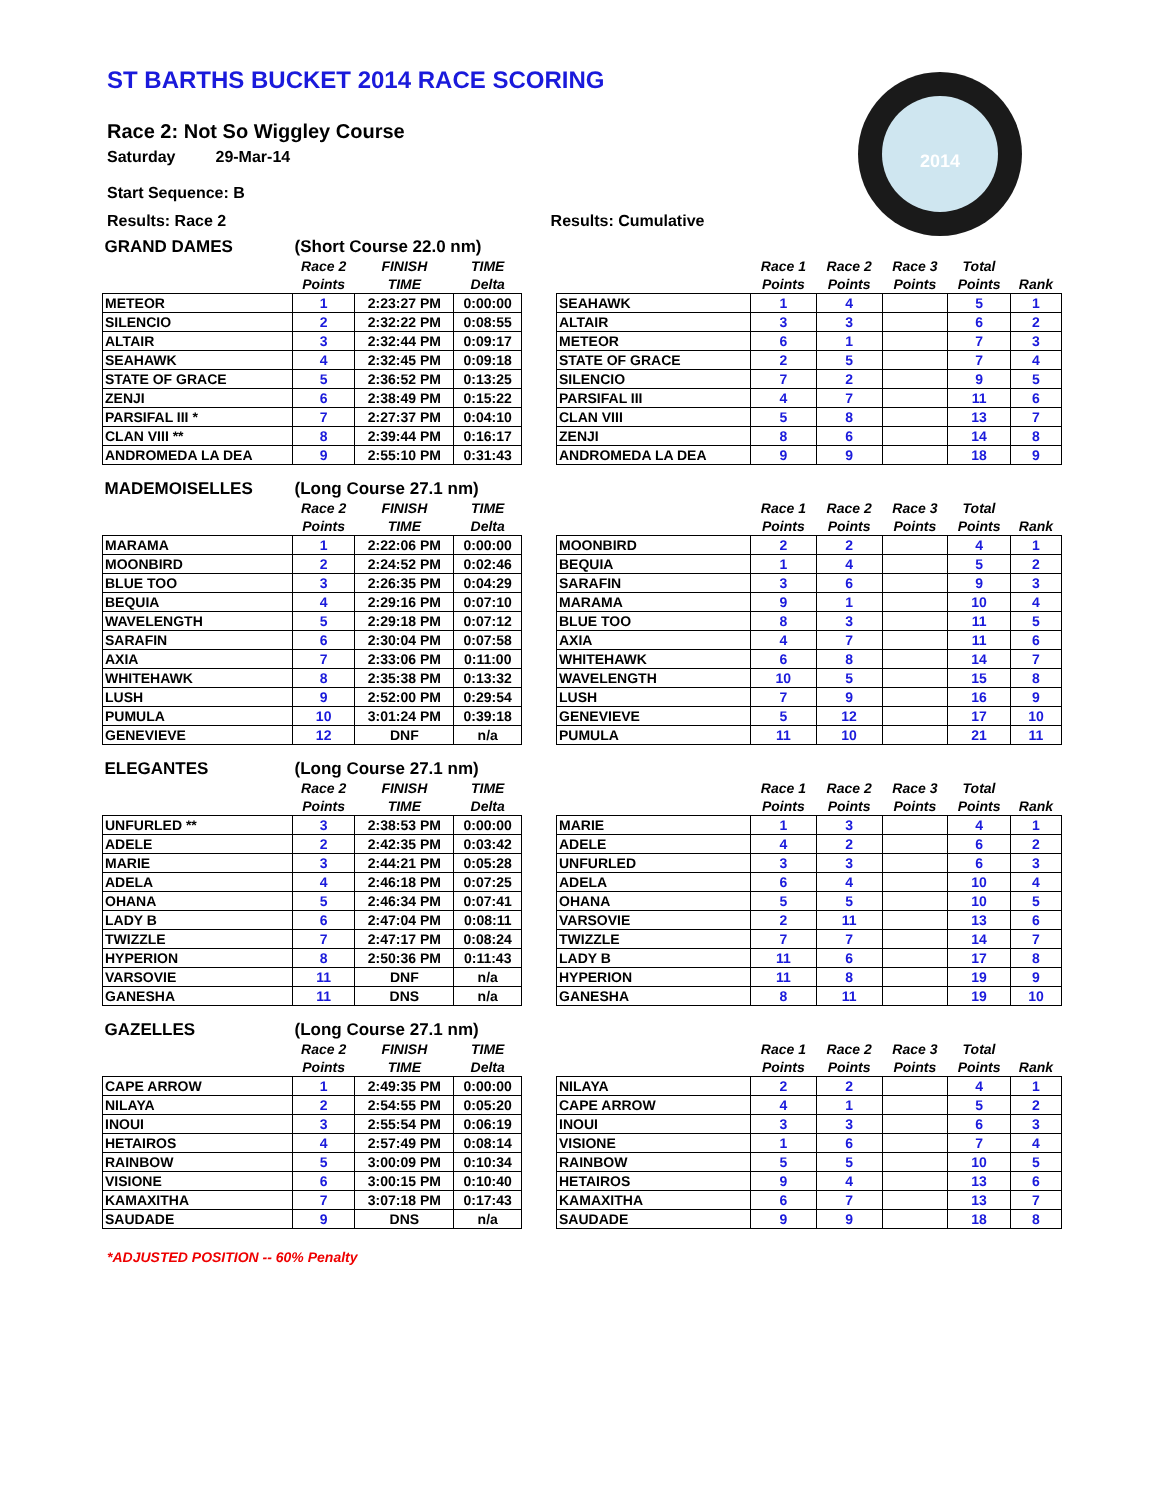2014
ST BARTHS BUCKET 2014 RACE SCORING
Race 2: Not So Wiggley Course
Saturday 29-Mar-14
Start Sequence: B
Results: Race 2 Results: Cumulative
| GRAND DAMES | (Short Course 22.0 nm) | | |
| --- | --- | --- | --- |
| | Race 2 | FINISH | TIME |
| | Points | TIME | Delta |
| METEOR | 1 | 2:23:27 PM | 0:00:00 |
| SILENCIO | 2 | 2:32:22 PM | 0:08:55 |
| ALTAIR | 3 | 2:32:44 PM | 0:09:17 |
| SEAHAWK | 4 | 2:32:45 PM | 0:09:18 |
| STATE OF GRACE | 5 | 2:36:52 PM | 0:13:25 |
| ZENJI | 6 | 2:38:49 PM | 0:15:22 |
| PARSIFAL III * | 7 | 2:27:37 PM | 0:04:10 |
| CLAN VIII ** | 8 | 2:39:44 PM | 0:16:17 |
| ANDROMEDA LA DEA | 9 | 2:55:10 PM | 0:31:43 |
| | Race 1 | Race 2 | Race 3 | Total | |
| --- | --- | --- | --- | --- | --- |
| | Points | Points | Points | Points | Rank |
| SEAHAWK | 1 | 4 | | 5 | 1 |
| ALTAIR | 3 | 3 | | 6 | 2 |
| METEOR | 6 | 1 | | 7 | 3 |
| STATE OF GRACE | 2 | 5 | | 7 | 4 |
| SILENCIO | 7 | 2 | | 9 | 5 |
| PARSIFAL III | 4 | 7 | | 11 | 6 |
| CLAN VIII | 5 | 8 | | 13 | 7 |
| ZENJI | 8 | 6 | | 14 | 8 |
| ANDROMEDA LA DEA | 9 | 9 | | 18 | 9 |
| MADEMOISELLES | (Long Course 27.1 nm) | | |
| --- | --- | --- | --- |
| | Race 2 | FINISH | TIME |
| | Points | TIME | Delta |
| MARAMA | 1 | 2:22:06 PM | 0:00:00 |
| MOONBIRD | 2 | 2:24:52 PM | 0:02:46 |
| BLUE TOO | 3 | 2:26:35 PM | 0:04:29 |
| BEQUIA | 4 | 2:29:16 PM | 0:07:10 |
| WAVELENGTH | 5 | 2:29:18 PM | 0:07:12 |
| SARAFIN | 6 | 2:30:04 PM | 0:07:58 |
| AXIA | 7 | 2:33:06 PM | 0:11:00 |
| WHITEHAWK | 8 | 2:35:38 PM | 0:13:32 |
| LUSH | 9 | 2:52:00 PM | 0:29:54 |
| PUMULA | 10 | 3:01:24 PM | 0:39:18 |
| GENEVIEVE | 12 | DNF | n/a |
| | Race 1 | Race 2 | Race 3 | Total | |
| --- | --- | --- | --- | --- | --- |
| | Points | Points | Points | Points | Rank |
| MOONBIRD | 2 | 2 | | 4 | 1 |
| BEQUIA | 1 | 4 | | 5 | 2 |
| SARAFIN | 3 | 6 | | 9 | 3 |
| MARAMA | 9 | 1 | | 10 | 4 |
| BLUE TOO | 8 | 3 | | 11 | 5 |
| AXIA | 4 | 7 | | 11 | 6 |
| WHITEHAWK | 6 | 8 | | 14 | 7 |
| WAVELENGTH | 10 | 5 | | 15 | 8 |
| LUSH | 7 | 9 | | 16 | 9 |
| GENEVIEVE | 5 | 12 | | 17 | 10 |
| PUMULA | 11 | 10 | | 21 | 11 |
| ELEGANTES | (Long Course 27.1 nm) | | |
| --- | --- | --- | --- |
| | Race 2 | FINISH | TIME |
| | Points | TIME | Delta |
| UNFURLED ** | 3 | 2:38:53 PM | 0:00:00 |
| ADELE | 2 | 2:42:35 PM | 0:03:42 |
| MARIE | 3 | 2:44:21 PM | 0:05:28 |
| ADELA | 4 | 2:46:18 PM | 0:07:25 |
| OHANA | 5 | 2:46:34 PM | 0:07:41 |
| LADY B | 6 | 2:47:04 PM | 0:08:11 |
| TWIZZLE | 7 | 2:47:17 PM | 0:08:24 |
| HYPERION | 8 | 2:50:36 PM | 0:11:43 |
| VARSOVIE | 11 | DNF | n/a |
| GANESHA | 11 | DNS | n/a |
| | Race 1 | Race 2 | Race 3 | Total | |
| --- | --- | --- | --- | --- | --- |
| | Points | Points | Points | Points | Rank |
| MARIE | 1 | 3 | | 4 | 1 |
| ADELE | 4 | 2 | | 6 | 2 |
| UNFURLED | 3 | 3 | | 6 | 3 |
| ADELA | 6 | 4 | | 10 | 4 |
| OHANA | 5 | 5 | | 10 | 5 |
| VARSOVIE | 2 | 11 | | 13 | 6 |
| TWIZZLE | 7 | 7 | | 14 | 7 |
| LADY B | 11 | 6 | | 17 | 8 |
| HYPERION | 11 | 8 | | 19 | 9 |
| GANESHA | 8 | 11 | | 19 | 10 |
| GAZELLES | (Long Course 27.1 nm) | | |
| --- | --- | --- | --- |
| | Race 2 | FINISH | TIME |
| | Points | TIME | Delta |
| CAPE ARROW | 1 | 2:49:35 PM | 0:00:00 |
| NILAYA | 2 | 2:54:55 PM | 0:05:20 |
| INOUI | 3 | 2:55:54 PM | 0:06:19 |
| HETAIROS | 4 | 2:57:49 PM | 0:08:14 |
| RAINBOW | 5 | 3:00:09 PM | 0:10:34 |
| VISIONE | 6 | 3:00:15 PM | 0:10:40 |
| KAMAXITHA | 7 | 3:07:18 PM | 0:17:43 |
| SAUDADE | 9 | DNS | n/a |
| | Race 1 | Race 2 | Race 3 | Total | |
| --- | --- | --- | --- | --- | --- |
| | Points | Points | Points | Points | Rank |
| NILAYA | 2 | 2 | | 4 | 1 |
| CAPE ARROW | 4 | 1 | | 5 | 2 |
| INOUI | 3 | 3 | | 6 | 3 |
| VISIONE | 1 | 6 | | 7 | 4 |
| RAINBOW | 5 | 5 | | 10 | 5 |
| HETAIROS | 9 | 4 | | 13 | 6 |
| KAMAXITHA | 6 | 7 | | 13 | 7 |
| SAUDADE | 9 | 9 | | 18 | 8 |
*ADJUSTED POSITION -- 60% Penalty